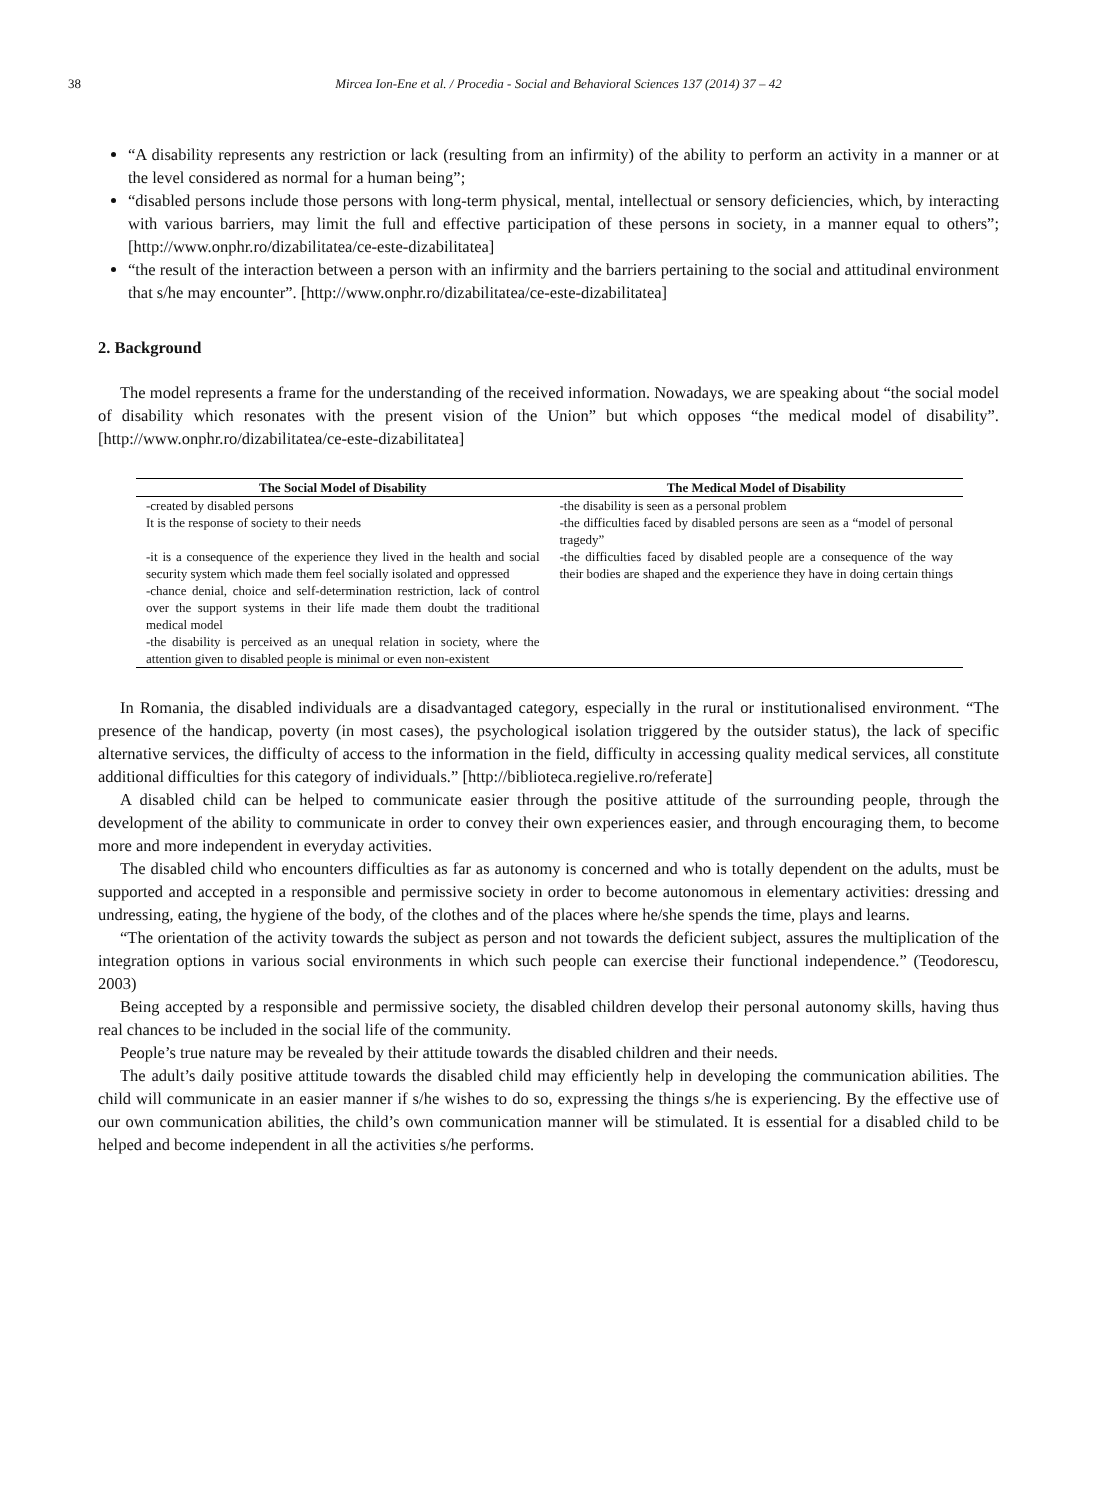38 Mircea Ion-Ene et al. / Procedia - Social and Behavioral Sciences 137 (2014) 37 – 42
“A disability represents any restriction or lack (resulting from an infirmity) of the ability to perform an activity in a manner or at the level considered as normal for a human being”;
“disabled persons include those persons with long-term physical, mental, intellectual or sensory deficiencies, which, by interacting with various barriers, may limit the full and effective participation of these persons in society, in a manner equal to others”; [http://www.onphr.ro/dizabilitatea/ce-este-dizabilitatea]
“the result of the interaction between a person with an infirmity and the barriers pertaining to the social and attitudinal environment that s/he may encounter”. [http://www.onphr.ro/dizabilitatea/ce-este-dizabilitatea]
2. Background
The model represents a frame for the understanding of the received information. Nowadays, we are speaking about “the social model of disability which resonates with the present vision of the Union” but which opposes “the medical model of disability”. [http://www.onphr.ro/dizabilitatea/ce-este-dizabilitatea]
| The Social Model of Disability | The Medical Model of Disability |
| --- | --- |
| -created by disabled persons It is the response of society to their needs -it is a consequence of the experience they lived in the health and social security system which made them feel socially isolated and oppressed -chance denial, choice and self-determination restriction, lack of control over the support systems in their life made them doubt the traditional medical model -the disability is perceived as an unequal relation in society, where the attention given to disabled people is minimal or even non-existent | -the disability is seen as a personal problem -the difficulties faced by disabled persons are seen as a “model of personal tragedy” -the difficulties faced by disabled people are a consequence of the way their bodies are shaped and the experience they have in doing certain things |
In Romania, the disabled individuals are a disadvantaged category, especially in the rural or institutionalised environment. “The presence of the handicap, poverty (in most cases), the psychological isolation triggered by the outsider status), the lack of specific alternative services, the difficulty of access to the information in the field, difficulty in accessing quality medical services, all constitute additional difficulties for this category of individuals.” [http://biblioteca.regielive.ro/referate]
A disabled child can be helped to communicate easier through the positive attitude of the surrounding people, through the development of the ability to communicate in order to convey their own experiences easier, and through encouraging them, to become more and more independent in everyday activities.
The disabled child who encounters difficulties as far as autonomy is concerned and who is totally dependent on the adults, must be supported and accepted in a responsible and permissive society in order to become autonomous in elementary activities: dressing and undressing, eating, the hygiene of the body, of the clothes and of the places where he/she spends the time, plays and learns.
“The orientation of the activity towards the subject as person and not towards the deficient subject, assures the multiplication of the integration options in various social environments in which such people can exercise their functional independence.” (Teodorescu, 2003)
Being accepted by a responsible and permissive society, the disabled children develop their personal autonomy skills, having thus real chances to be included in the social life of the community.
People’s true nature may be revealed by their attitude towards the disabled children and their needs.
The adult’s daily positive attitude towards the disabled child may efficiently help in developing the communication abilities. The child will communicate in an easier manner if s/he wishes to do so, expressing the things s/he is experiencing. By the effective use of our own communication abilities, the child’s own communication manner will be stimulated. It is essential for a disabled child to be helped and become independent in all the activities s/he performs.